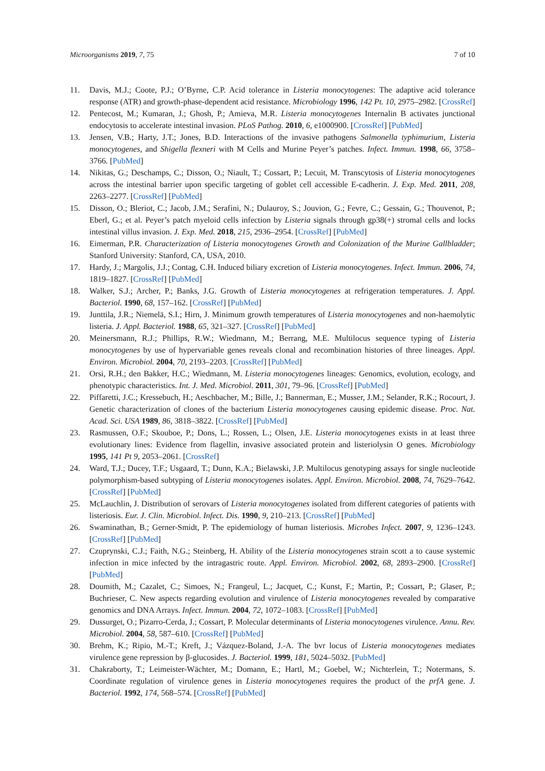Microorganisms 2019, 7, 75 7 of 10
11. Davis, M.J.; Coote, P.J.; O’Byrne, C.P. Acid tolerance in Listeria monocytogenes: The adaptive acid tolerance response (ATR) and growth-phase-dependent acid resistance. Microbiology 1996, 142 Pt. 10, 2975–2982. [CrossRef]
12. Pentecost, M.; Kumaran, J.; Ghosh, P.; Amieva, M.R. Listeria monocytogenes Internalin B activates junctional endocytosis to accelerate intestinal invasion. PLoS Pathog. 2010, 6, e1000900. [CrossRef] [PubMed]
13. Jensen, V.B.; Harty, J.T.; Jones, B.D. Interactions of the invasive pathogens Salmonella typhimurium, Listeria monocytogenes, and Shigella flexneri with M Cells and Murine Peyer’s patches. Infect. Immun. 1998, 66, 3758–3766. [PubMed]
14. Nikitas, G.; Deschamps, C.; Disson, O.; Niault, T.; Cossart, P.; Lecuit, M. Transcytosis of Listeria monocytogenes across the intestinal barrier upon specific targeting of goblet cell accessible E-cadherin. J. Exp. Med. 2011, 208, 2263–2277. [CrossRef] [PubMed]
15. Disson, O.; Bleriot, C.; Jacob, J.M.; Serafini, N.; Dulauroy, S.; Jouvion, G.; Fevre, C.; Gessain, G.; Thouvenot, P.; Eberl, G.; et al. Peyer’s patch myeloid cells infection by Listeria signals through gp38(+) stromal cells and locks intestinal villus invasion. J. Exp. Med. 2018, 215, 2936–2954. [CrossRef] [PubMed]
16. Eimerman, P.R. Characterization of Listeria monocytogenes Growth and Colonization of the Murine Gallbladder; Stanford University: Stanford, CA, USA, 2010.
17. Hardy, J.; Margolis, J.J.; Contag, C.H. Induced biliary excretion of Listeria monocytogenes. Infect. Immun. 2006, 74, 1819–1827. [CrossRef] [PubMed]
18. Walker, S.J.; Archer, P.; Banks, J.G. Growth of Listeria monocytogenes at refrigeration temperatures. J. Appl. Bacteriol. 1990, 68, 157–162. [CrossRef] [PubMed]
19. Junttila, J.R.; Niemelä, S.I.; Hirn, J. Minimum growth temperatures of Listeria monocytogenes and non-haemolytic listeria. J. Appl. Bacteriol. 1988, 65, 321–327. [CrossRef] [PubMed]
20. Meinersmann, R.J.; Phillips, R.W.; Wiedmann, M.; Berrang, M.E. Multilocus sequence typing of Listeria monocytogenes by use of hypervariable genes reveals clonal and recombination histories of three lineages. Appl. Environ. Microbiol. 2004, 70, 2193–2203. [CrossRef] [PubMed]
21. Orsi, R.H.; den Bakker, H.C.; Wiedmann, M. Listeria monocytogenes lineages: Genomics, evolution, ecology, and phenotypic characteristics. Int. J. Med. Microbiol. 2011, 301, 79–96. [CrossRef] [PubMed]
22. Piffaretti, J.C.; Kressebuch, H.; Aeschbacher, M.; Bille, J.; Bannerman, E.; Musser, J.M.; Selander, R.K.; Rocourt, J. Genetic characterization of clones of the bacterium Listeria monocytogenes causing epidemic disease. Proc. Nat. Acad. Sci. USA 1989, 86, 3818–3822. [CrossRef] [PubMed]
23. Rasmussen, O.F.; Skouboe, P.; Dons, L.; Rossen, L.; Olsen, J.E. Listeria monocytogenes exists in at least three evolutionary lines: Evidence from flagellin, invasive associated protein and listeriolysin O genes. Microbiology 1995, 141 Pt 9, 2053–2061. [CrossRef]
24. Ward, T.J.; Ducey, T.F.; Usgaard, T.; Dunn, K.A.; Bielawski, J.P. Multilocus genotyping assays for single nucleotide polymorphism-based subtyping of Listeria monocytogenes isolates. Appl. Environ. Microbiol. 2008, 74, 7629–7642. [CrossRef] [PubMed]
25. McLauchlin, J. Distribution of serovars of Listeria monocytogenes isolated from different categories of patients with listeriosis. Eur. J. Clin. Microbiol. Infect. Dis. 1990, 9, 210–213. [CrossRef] [PubMed]
26. Swaminathan, B.; Gerner-Smidt, P. The epidemiology of human listeriosis. Microbes Infect. 2007, 9, 1236–1243. [CrossRef] [PubMed]
27. Czuprynski, C.J.; Faith, N.G.; Steinberg, H. Ability of the Listeria monocytogenes strain scott a to cause systemic infection in mice infected by the intragastric route. Appl. Environ. Microbiol. 2002, 68, 2893–2900. [CrossRef] [PubMed]
28. Doumith, M.; Cazalet, C.; Simoes, N.; Frangeul, L.; Jacquet, C.; Kunst, F.; Martin, P.; Cossart, P.; Glaser, P.; Buchrieser, C. New aspects regarding evolution and virulence of Listeria monocytogenes revealed by comparative genomics and DNA Arrays. Infect. Immun. 2004, 72, 1072–1083. [CrossRef] [PubMed]
29. Dussurget, O.; Pizarro-Cerda, J.; Cossart, P. Molecular determinants of Listeria monocytogenes virulence. Annu. Rev. Microbiol. 2004, 58, 587–610. [CrossRef] [PubMed]
30. Brehm, K.; Ripio, M.-T.; Kreft, J.; Vázquez-Boland, J.-A. The bvr locus of Listeria monocytogenes mediates virulence gene repression by β-glucosides. J. Bacteriol. 1999, 181, 5024–5032. [PubMed]
31. Chakraborty, T.; Leimeister-Wächter, M.; Domann, E.; Hartl, M.; Goebel, W.; Nichterlein, T.; Notermans, S. Coordinate regulation of virulence genes in Listeria monocytogenes requires the product of the prfA gene. J. Bacteriol. 1992, 174, 568–574. [CrossRef] [PubMed]